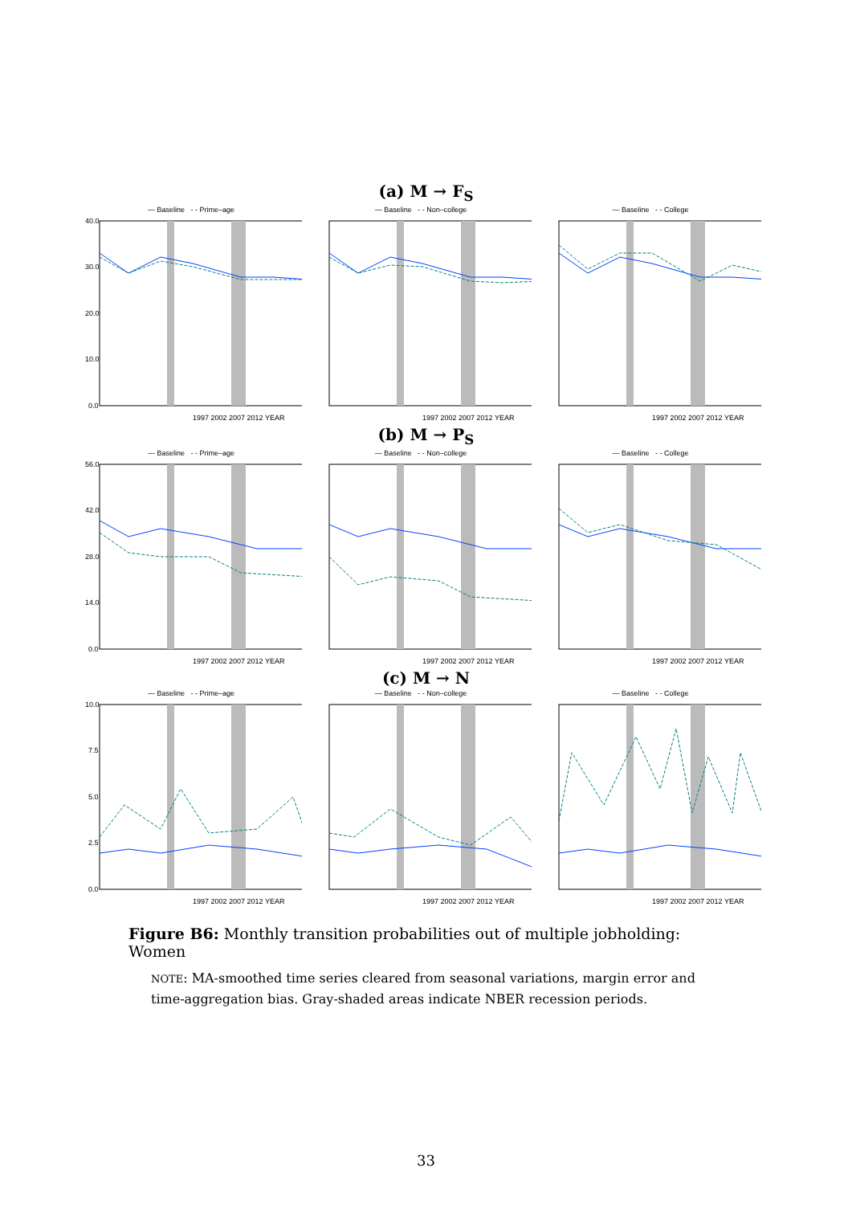(a) M → F<sub>S</sub>
— Baseline - - Prime–age
40.0
30.0
20.0
10.0
0.0
1997 2002 2007 2012 YEAR
— Baseline - - Non–college
1997 2002 2007 2012 YEAR
— Baseline - - College
1997 2002 2007 2012 YEAR
(b) M → P<sub>S</sub>
— Baseline - - Prime–age
56.0
42.0
28.0
14.0
0.0
1997 2002 2007 2012 YEAR
— Baseline - - Non–college
1997 2002 2007 2012 YEAR
— Baseline - - College
1997 2002 2007 2012 YEAR
(c) M → N
— Baseline - - Prime–age
10.0
7.5
5.0
2.5
0.0
1997 2002 2007 2012 YEAR
— Baseline - - Non–college
1997 2002 2007 2012 YEAR
— Baseline - - College
1997 2002 2007 2012 YEAR
Figure B6: Monthly transition probabilities out of multiple jobholding: Women
NOTE: MA-smoothed time series cleared from seasonal variations, margin error and time-aggregation bias. Gray-shaded areas indicate NBER recession periods.
33